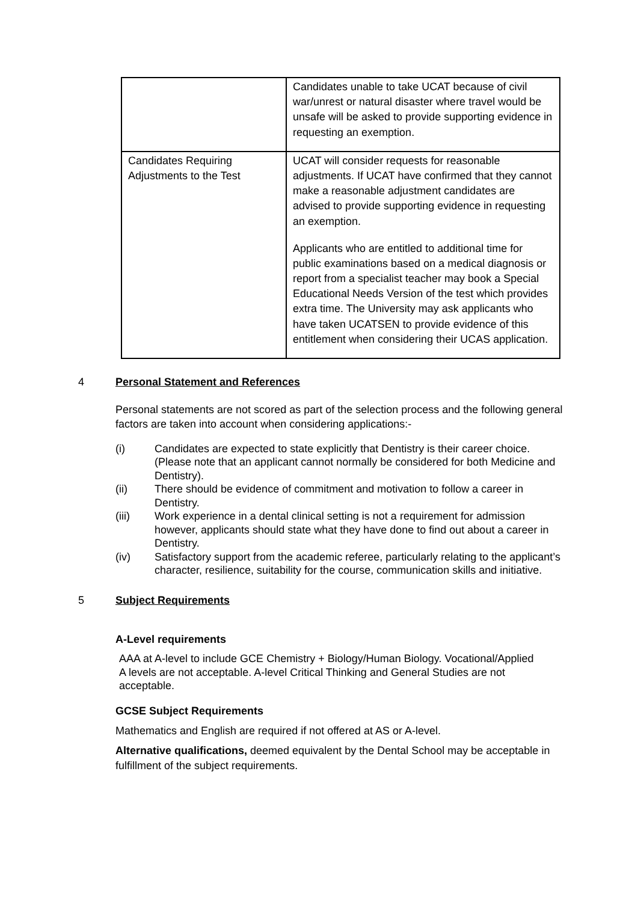| | Candidates unable to take UCAT because of civil war/unrest or natural disaster where travel would be unsafe will be asked to provide supporting evidence in requesting an exemption. |
| Candidates Requiring Adjustments to the Test | UCAT will consider requests for reasonable adjustments. If UCAT have confirmed that they cannot make a reasonable adjustment candidates are advised to provide supporting evidence in requesting an exemption. Applicants who are entitled to additional time for public examinations based on a medical diagnosis or report from a specialist teacher may book a Special Educational Needs Version of the test which provides extra time. The University may ask applicants who have taken UCATSEN to provide evidence of this entitlement when considering their UCAS application. |
4 Personal Statement and References
Personal statements are not scored as part of the selection process and the following general factors are taken into account when considering applications:-
(i) Candidates are expected to state explicitly that Dentistry is their career choice. (Please note that an applicant cannot normally be considered for both Medicine and Dentistry).
(ii) There should be evidence of commitment and motivation to follow a career in Dentistry.
(iii) Work experience in a dental clinical setting is not a requirement for admission however, applicants should state what they have done to find out about a career in Dentistry.
(iv) Satisfactory support from the academic referee, particularly relating to the applicant’s character, resilience, suitability for the course, communication skills and initiative.
5 Subject Requirements
A-Level requirements
AAA at A-level to include GCE Chemistry + Biology/Human Biology. Vocational/Applied A levels are not acceptable. A-level Critical Thinking and General Studies are not acceptable.
GCSE Subject Requirements
Mathematics and English are required if not offered at AS or A-level.
Alternative qualifications, deemed equivalent by the Dental School may be acceptable in fulfillment of the subject requirements.